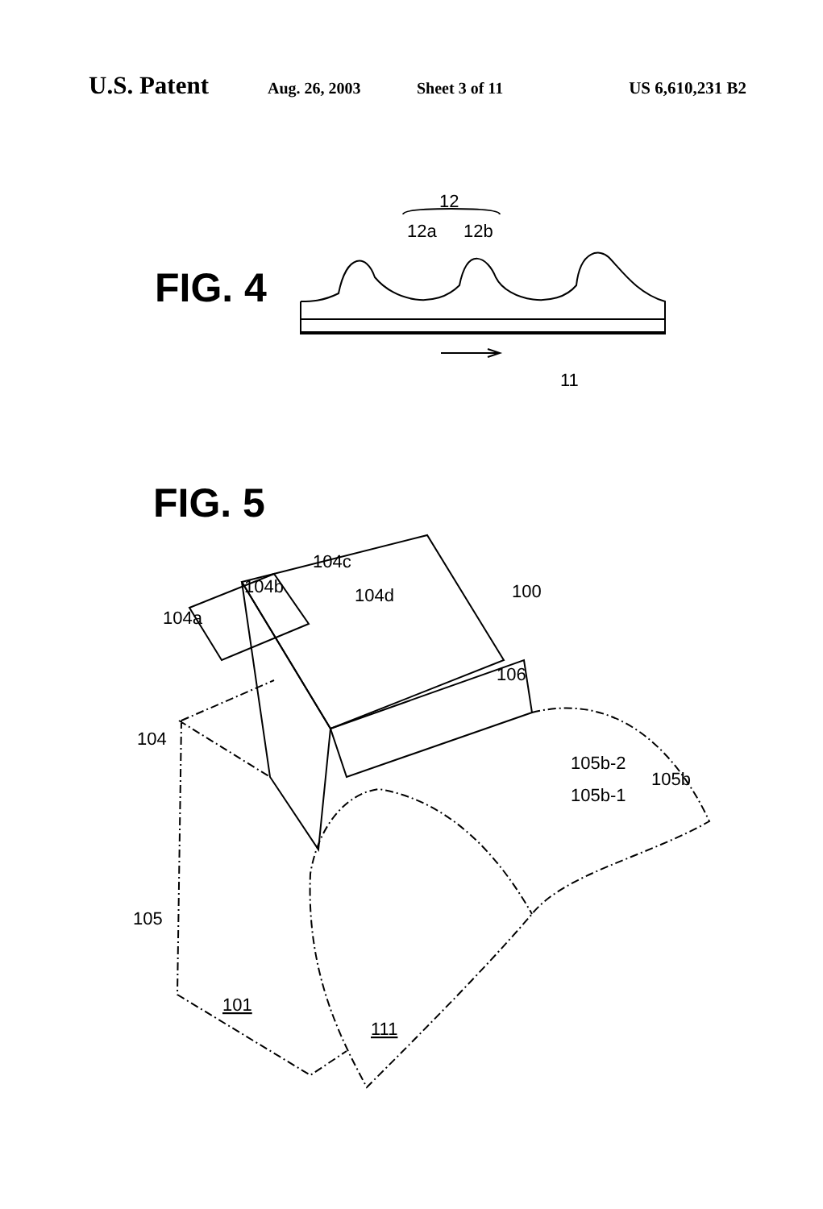U.S. Patent Aug. 26, 2003 Sheet 3 of 11 US 6,610,231 B2
FIG. 4
12
12a
12b
11
FIG. 5
104c
104b
104d
100
104a
106
104
105b-2
105b
105b-1
105
101
111